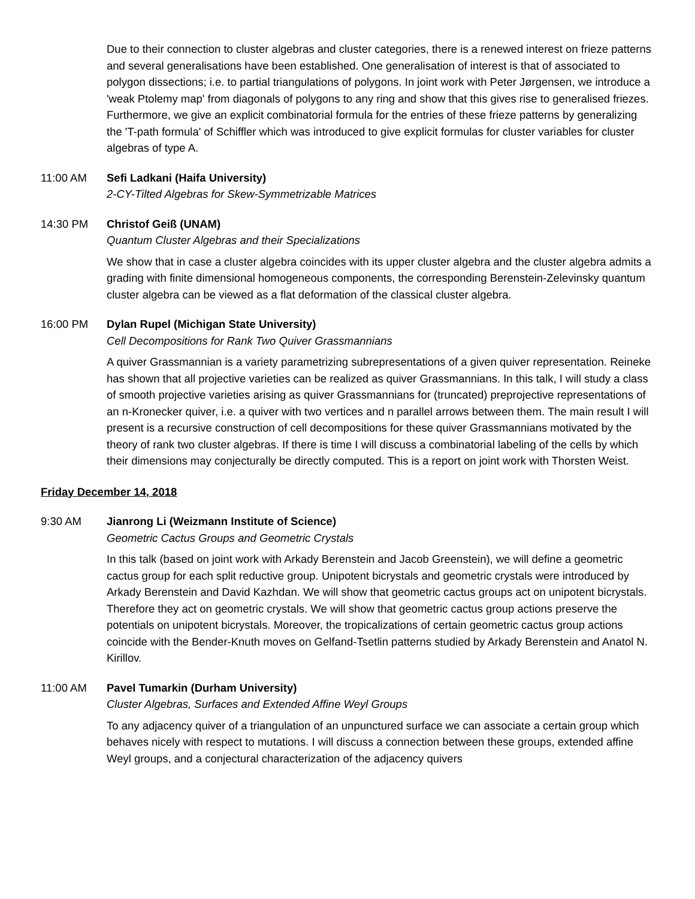Due to their connection to cluster algebras and cluster categories, there is a renewed interest on frieze patterns and several generalisations have been established. One generalisation of interest is that of associated to polygon dissections; i.e. to partial triangulations of polygons. In joint work with Peter Jørgensen, we introduce a 'weak Ptolemy map' from diagonals of polygons to any ring and show that this gives rise to generalised friezes. Furthermore, we give an explicit combinatorial formula for the entries of these frieze patterns by generalizing the 'T-path formula' of Schiffler which was introduced to give explicit formulas for cluster variables for cluster algebras of type A.
11:00 AM Sefi Ladkani (Haifa University)
2-CY-Tilted Algebras for Skew-Symmetrizable Matrices
14:30 PM Christof Geiß (UNAM)
Quantum Cluster Algebras and their Specializations
We show that in case a cluster algebra coincides with its upper cluster algebra and the cluster algebra admits a grading with finite dimensional homogeneous components, the corresponding Berenstein-Zelevinsky quantum cluster algebra can be viewed as a flat deformation of the classical cluster algebra.
16:00 PM Dylan Rupel (Michigan State University)
Cell Decompositions for Rank Two Quiver Grassmannians
A quiver Grassmannian is a variety parametrizing subrepresentations of a given quiver representation. Reineke has shown that all projective varieties can be realized as quiver Grassmannians. In this talk, I will study a class of smooth projective varieties arising as quiver Grassmannians for (truncated) preprojective representations of an n-Kronecker quiver, i.e. a quiver with two vertices and n parallel arrows between them. The main result I will present is a recursive construction of cell decompositions for these quiver Grassmannians motivated by the theory of rank two cluster algebras. If there is time I will discuss a combinatorial labeling of the cells by which their dimensions may conjecturally be directly computed. This is a report on joint work with Thorsten Weist.
Friday December 14, 2018
9:30 AM Jianrong Li (Weizmann Institute of Science)
Geometric Cactus Groups and Geometric Crystals
In this talk (based on joint work with Arkady Berenstein and Jacob Greenstein), we will define a geometric cactus group for each split reductive group. Unipotent bicrystals and geometric crystals were introduced by Arkady Berenstein and David Kazhdan. We will show that geometric cactus groups act on unipotent bicrystals. Therefore they act on geometric crystals. We will show that geometric cactus group actions preserve the potentials on unipotent bicrystals. Moreover, the tropicalizations of certain geometric cactus group actions coincide with the Bender-Knuth moves on Gelfand-Tsetlin patterns studied by Arkady Berenstein and Anatol N. Kirillov.
11:00 AM Pavel Tumarkin (Durham University)
Cluster Algebras, Surfaces and Extended Affine Weyl Groups
To any adjacency quiver of a triangulation of an unpunctured surface we can associate a certain group which behaves nicely with respect to mutations. I will discuss a connection between these groups, extended affine Weyl groups, and a conjectural characterization of the adjacency quivers